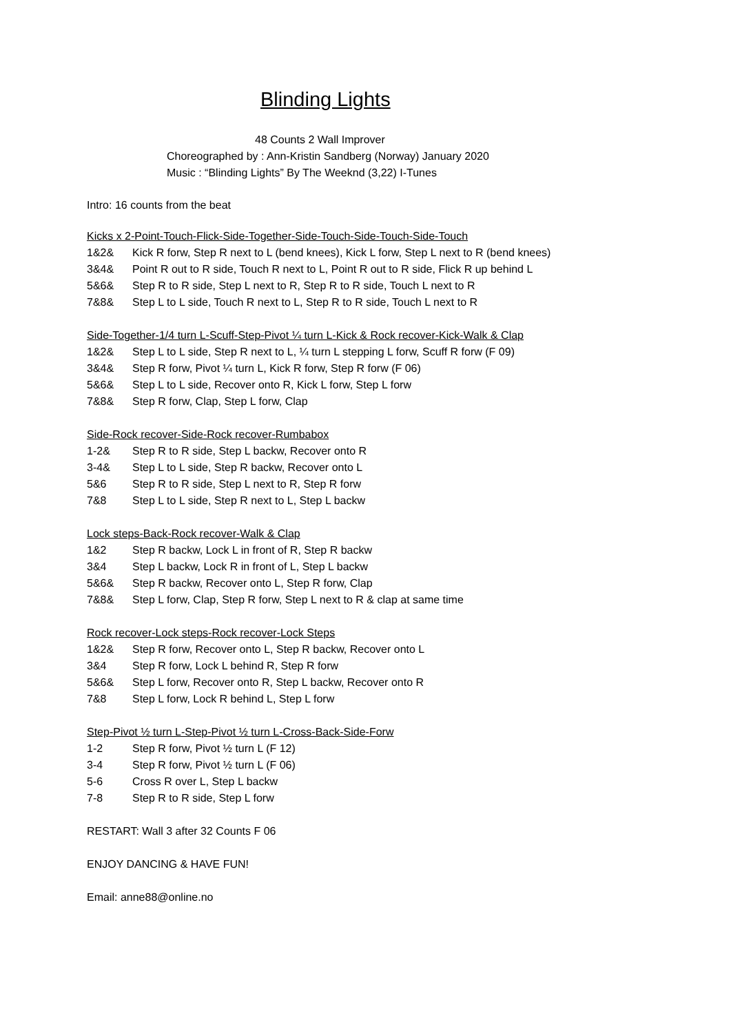Blinding Lights
48 Counts 2 Wall Improver
Choreographed by : Ann-Kristin Sandberg (Norway) January 2020
Music : “Blinding Lights” By The Weeknd (3,22) I-Tunes
Intro: 16 counts from the beat
Kicks x 2-Point-Touch-Flick-Side-Together-Side-Touch-Side-Touch-Side-Touch
1&2& Kick R forw, Step R next to L (bend knees), Kick L forw, Step L next to R (bend knees)
3&4& Point R out to R side, Touch R next to L, Point R out to R side, Flick R up behind L
5&6& Step R to R side, Step L next to R, Step R to R side, Touch L next to R
7&8& Step L to L side, Touch R next to L, Step R to R side, Touch L next to R
Side-Together-1/4 turn L-Scuff-Step-Pivot ¼ turn L-Kick & Rock recover-Kick-Walk & Clap
1&2& Step L to L side, Step R next to L, ¼ turn L stepping L forw, Scuff R forw (F 09)
3&4& Step R forw, Pivot ¼ turn L, Kick R forw, Step R forw (F 06)
5&6& Step L to L side, Recover onto R, Kick L forw, Step L forw
7&8& Step R forw, Clap, Step L forw, Clap
Side-Rock recover-Side-Rock recover-Rumbabox
1-2& Step R to R side, Step L backw, Recover onto R
3-4& Step L to L side, Step R backw, Recover onto L
5&6 Step R to R side, Step L next to R, Step R forw
7&8 Step L to L side, Step R next to L, Step L backw
Lock steps-Back-Rock recover-Walk & Clap
1&2 Step R backw, Lock L in front of R, Step R backw
3&4 Step L backw, Lock R in front of L, Step L backw
5&6& Step R backw, Recover onto L, Step R forw, Clap
7&8& Step L forw, Clap, Step R forw, Step L next to R & clap at same time
Rock recover-Lock steps-Rock recover-Lock Steps
1&2& Step R forw, Recover onto L, Step R backw, Recover onto L
3&4 Step R forw, Lock L behind R, Step R forw
5&6& Step L forw, Recover onto R, Step L backw, Recover onto R
7&8 Step L forw, Lock R behind L, Step L forw
Step-Pivot ½ turn L-Step-Pivot ½ turn L-Cross-Back-Side-Forw
1-2 Step R forw, Pivot ½ turn L (F 12)
3-4 Step R forw, Pivot ½ turn L (F 06)
5-6 Cross R over L, Step L backw
7-8 Step R to R side, Step L forw
RESTART: Wall 3 after 32 Counts F 06
ENJOY DANCING & HAVE FUN!
Email: anne88@online.no